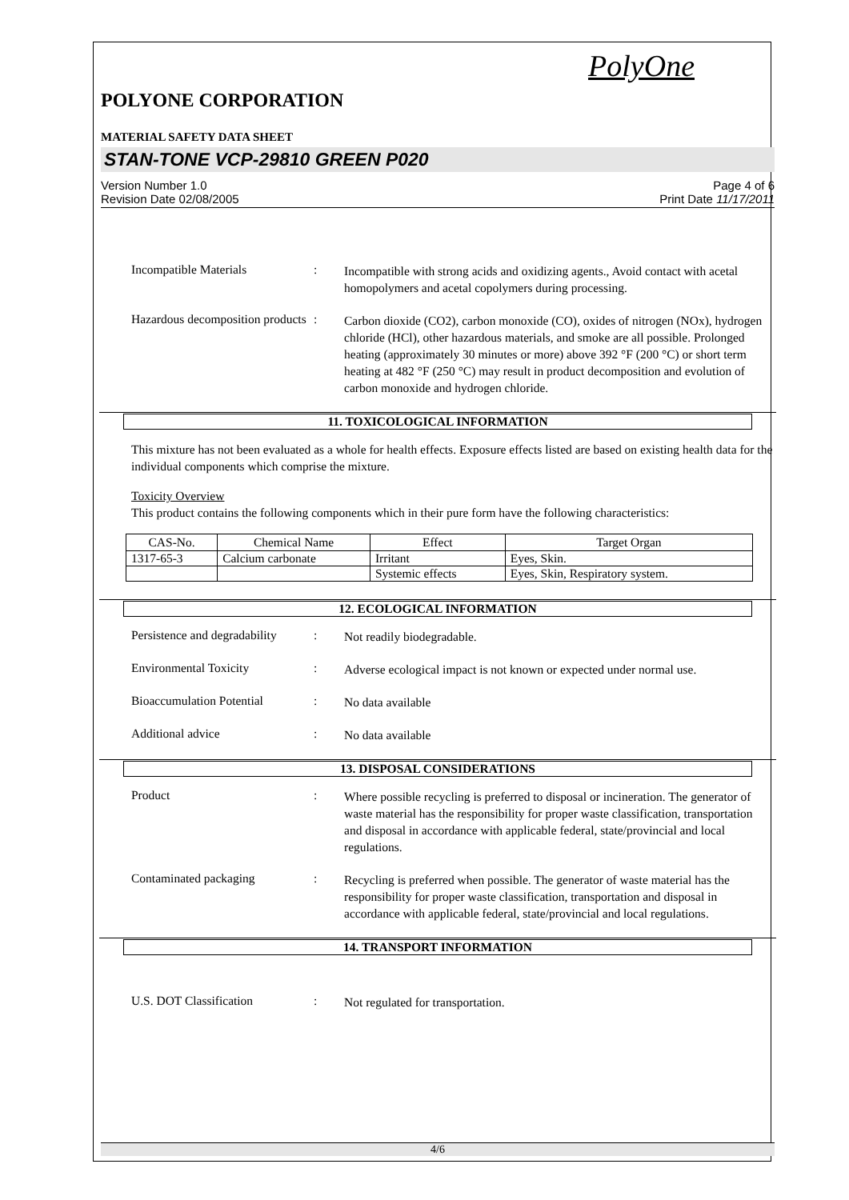PolyOne
POLYONE CORPORATION
MATERIAL SAFETY DATA SHEET
STAN-TONE VCP-29810 GREEN P020
Version Number 1.0
Revision Date 02/08/2005
Page 4 of 6
Print Date 11/17/2011
Incompatible Materials :
Incompatible with strong acids and oxidizing agents., Avoid contact with acetal homopolymers and acetal copolymers during processing.
Hazardous decomposition products
:
Carbon dioxide (CO2), carbon monoxide (CO), oxides of nitrogen (NOx), hydrogen chloride (HCl), other hazardous materials, and smoke are all possible. Prolonged heating (approximately 30 minutes or more) above 392 °F (200 °C) or short term heating at 482 °F (250 °C) may result in product decomposition and evolution of carbon monoxide and hydrogen chloride.
11. TOXICOLOGICAL INFORMATION
This mixture has not been evaluated as a whole for health effects. Exposure effects listed are based on existing health data for the individual components which comprise the mixture.
Toxicity Overview
This product contains the following components which in their pure form have the following characteristics:
| CAS-No. | Chemical Name | Effect | Target Organ |
| --- | --- | --- | --- |
| 1317-65-3 | Calcium carbonate | Irritant | Eyes, Skin. |
| | | Systemic effects | Eyes, Skin, Respiratory system. |
12. ECOLOGICAL INFORMATION
Persistence and degradability
:
Not readily biodegradable.
Environmental Toxicity :
Adverse ecological impact is not known or expected under normal use.
Bioaccumulation Potential
:
No data available
Additional advice :
No data available
13. DISPOSAL CONSIDERATIONS
Product :
Where possible recycling is preferred to disposal or incineration. The generator of waste material has the responsibility for proper waste classification, transportation and disposal in accordance with applicable federal, state/provincial and local regulations.
Contaminated packaging :
Recycling is preferred when possible. The generator of waste material has the responsibility for proper waste classification, transportation and disposal in accordance with applicable federal, state/provincial and local regulations.
14. TRANSPORT INFORMATION
U.S. DOT Classification :
Not regulated for transportation.
4/6